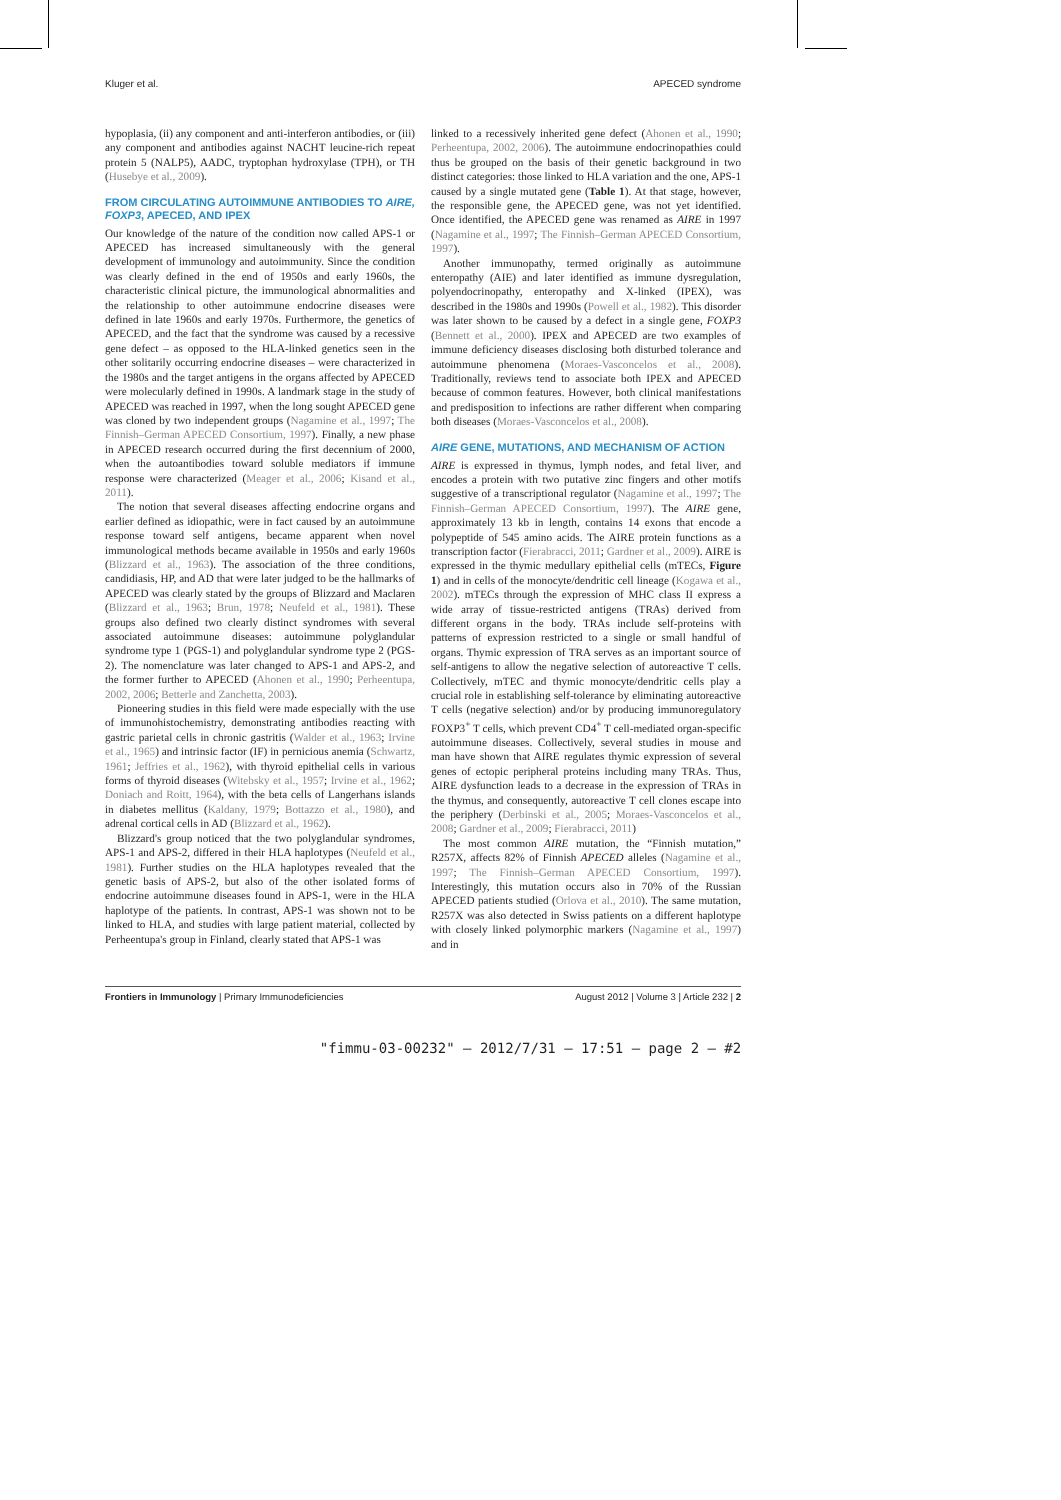Kluger et al. APECED syndrome
hypoplasia, (ii) any component and anti-interferon antibodies, or (iii) any component and antibodies against NACHT leucine-rich repeat protein 5 (NALP5), AADC, tryptophan hydroxylase (TPH), or TH (Husebye et al., 2009).
FROM CIRCULATING AUTOIMMUNE ANTIBODIES TO AIRE, FOXP3, APECED, AND IPEX
Our knowledge of the nature of the condition now called APS-1 or APECED has increased simultaneously with the general development of immunology and autoimmunity. Since the condition was clearly defined in the end of 1950s and early 1960s, the characteristic clinical picture, the immunological abnormalities and the relationship to other autoimmune endocrine diseases were defined in late 1960s and early 1970s. Furthermore, the genetics of APECED, and the fact that the syndrome was caused by a recessive gene defect – as opposed to the HLA-linked genetics seen in the other solitarily occurring endocrine diseases – were characterized in the 1980s and the target antigens in the organs affected by APECED were molecularly defined in 1990s. A landmark stage in the study of APECED was reached in 1997, when the long sought APECED gene was cloned by two independent groups (Nagamine et al., 1997; The Finnish–German APECED Consortium, 1997). Finally, a new phase in APECED research occurred during the first decennium of 2000, when the autoantibodies toward soluble mediators if immune response were characterized (Meager et al., 2006; Kisand et al., 2011).
The notion that several diseases affecting endocrine organs and earlier defined as idiopathic, were in fact caused by an autoimmune response toward self antigens, became apparent when novel immunological methods became available in 1950s and early 1960s (Blizzard et al., 1963). The association of the three conditions, candidiasis, HP, and AD that were later judged to be the hallmarks of APECED was clearly stated by the groups of Blizzard and Maclaren (Blizzard et al., 1963; Brun, 1978; Neufeld et al., 1981). These groups also defined two clearly distinct syndromes with several associated autoimmune diseases: autoimmune polyglandular syndrome type 1 (PGS-1) and polyglandular syndrome type 2 (PGS-2). The nomenclature was later changed to APS-1 and APS-2, and the former further to APECED (Ahonen et al., 1990; Perheentupa, 2002, 2006; Betterle and Zanchetta, 2003).
Pioneering studies in this field were made especially with the use of immunohistochemistry, demonstrating antibodies reacting with gastric parietal cells in chronic gastritis (Walder et al., 1963; Irvine et al., 1965) and intrinsic factor (IF) in pernicious anemia (Schwartz, 1961; Jeffries et al., 1962), with thyroid epithelial cells in various forms of thyroid diseases (Witebsky et al., 1957; Irvine et al., 1962; Doniach and Roitt, 1964), with the beta cells of Langerhans islands in diabetes mellitus (Kaldany, 1979; Bottazzo et al., 1980), and adrenal cortical cells in AD (Blizzard et al., 1962).
Blizzard's group noticed that the two polyglandular syndromes, APS-1 and APS-2, differed in their HLA haplotypes (Neufeld et al., 1981). Further studies on the HLA haplotypes revealed that the genetic basis of APS-2, but also of the other isolated forms of endocrine autoimmune diseases found in APS-1, were in the HLA haplotype of the patients. In contrast, APS-1 was shown not to be linked to HLA, and studies with large patient material, collected by Perheentupa's group in Finland, clearly stated that APS-1 was
linked to a recessively inherited gene defect (Ahonen et al., 1990; Perheentupa, 2002, 2006). The autoimmune endocrinopathies could thus be grouped on the basis of their genetic background in two distinct categories: those linked to HLA variation and the one, APS-1 caused by a single mutated gene (Table 1). At that stage, however, the responsible gene, the APECED gene, was not yet identified. Once identified, the APECED gene was renamed as AIRE in 1997 (Nagamine et al., 1997; The Finnish–German APECED Consortium, 1997).
Another immunopathy, termed originally as autoimmune enteropathy (AIE) and later identified as immune dysregulation, polyendocrinopathy, enteropathy and X-linked (IPEX), was described in the 1980s and 1990s (Powell et al., 1982). This disorder was later shown to be caused by a defect in a single gene, FOXP3 (Bennett et al., 2000). IPEX and APECED are two examples of immune deficiency diseases disclosing both disturbed tolerance and autoimmune phenomena (Moraes-Vasconcelos et al., 2008). Traditionally, reviews tend to associate both IPEX and APECED because of common features. However, both clinical manifestations and predisposition to infections are rather different when comparing both diseases (Moraes-Vasconcelos et al., 2008).
AIRE GENE, MUTATIONS, AND MECHANISM OF ACTION
AIRE is expressed in thymus, lymph nodes, and fetal liver, and encodes a protein with two putative zinc fingers and other motifs suggestive of a transcriptional regulator (Nagamine et al., 1997; The Finnish–German APECED Consortium, 1997). The AIRE gene, approximately 13 kb in length, contains 14 exons that encode a polypeptide of 545 amino acids. The AIRE protein functions as a transcription factor (Fierabracci, 2011; Gardner et al., 2009). AIRE is expressed in the thymic medullary epithelial cells (mTECs, Figure 1) and in cells of the monocyte/dendritic cell lineage (Kogawa et al., 2002). mTECs through the expression of MHC class II express a wide array of tissue-restricted antigens (TRAs) derived from different organs in the body. TRAs include self-proteins with patterns of expression restricted to a single or small handful of organs. Thymic expression of TRA serves as an important source of self-antigens to allow the negative selection of autoreactive T cells. Collectively, mTEC and thymic monocyte/dendritic cells play a crucial role in establishing self-tolerance by eliminating autoreactive T cells (negative selection) and/or by producing immunoregulatory FOXP3<sup>+</sup> T cells, which prevent CD4<sup>+</sup> T cell-mediated organ-specific autoimmune diseases. Collectively, several studies in mouse and man have shown that AIRE regulates thymic expression of several genes of ectopic peripheral proteins including many TRAs. Thus, AIRE dysfunction leads to a decrease in the expression of TRAs in the thymus, and consequently, autoreactive T cell clones escape into the periphery (Derbinski et al., 2005; Moraes-Vasconcelos et al., 2008; Gardner et al., 2009; Fierabracci, 2011)
The most common AIRE mutation, the “Finnish mutation,” R257X, affects 82% of Finnish APECED alleles (Nagamine et al., 1997; The Finnish–German APECED Consortium, 1997). Interestingly, this mutation occurs also in 70% of the Russian APECED patients studied (Orlova et al., 2010). The same mutation, R257X was also detected in Swiss patients on a different haplotype with closely linked polymorphic markers (Nagamine et al., 1997) and in
Frontiers in Immunology | Primary Immunodeficiencies August 2012 | Volume 3 | Article 232 | 2
"fimmu-03-00232" — 2012/7/31 — 17:51 — page 2 — #2